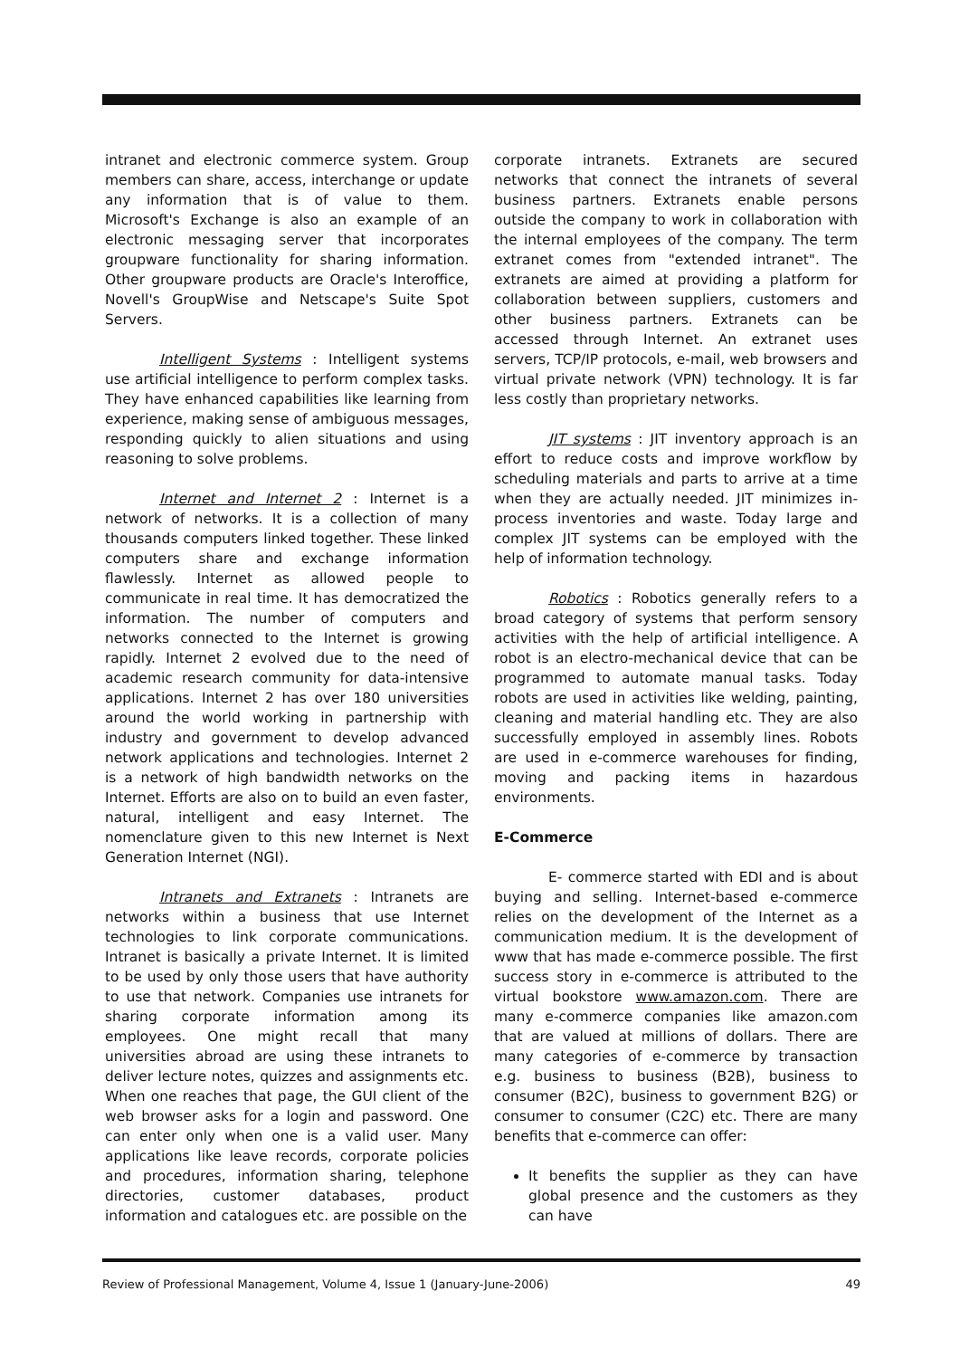intranet and electronic commerce system. Group members can share, access, interchange or update any information that is of value to them. Microsoft's Exchange is also an example of an electronic messaging server that incorporates groupware functionality for sharing information. Other groupware products are Oracle's Interoffice, Novell's GroupWise and Netscape's Suite Spot Servers.
Intelligent Systems : Intelligent systems use artificial intelligence to perform complex tasks. They have enhanced capabilities like learning from experience, making sense of ambiguous messages, responding quickly to alien situations and using reasoning to solve problems.
Internet and Internet 2 : Internet is a network of networks. It is a collection of many thousands computers linked together. These linked computers share and exchange information flawlessly. Internet as allowed people to communicate in real time. It has democratized the information. The number of computers and networks connected to the Internet is growing rapidly. Internet 2 evolved due to the need of academic research community for data-intensive applications. Internet 2 has over 180 universities around the world working in partnership with industry and government to develop advanced network applications and technologies. Internet 2 is a network of high bandwidth networks on the Internet. Efforts are also on to build an even faster, natural, intelligent and easy Internet. The nomenclature given to this new Internet is Next Generation Internet (NGI).
Intranets and Extranets : Intranets are networks within a business that use Internet technologies to link corporate communications. Intranet is basically a private Internet. It is limited to be used by only those users that have authority to use that network. Companies use intranets for sharing corporate information among its employees. One might recall that many universities abroad are using these intranets to deliver lecture notes, quizzes and assignments etc. When one reaches that page, the GUI client of the web browser asks for a login and password. One can enter only when one is a valid user. Many applications like leave records, corporate policies and procedures, information sharing, telephone directories, customer databases, product information and catalogues etc. are possible on the
corporate intranets. Extranets are secured networks that connect the intranets of several business partners. Extranets enable persons outside the company to work in collaboration with the internal employees of the company. The term extranet comes from "extended intranet". The extranets are aimed at providing a platform for collaboration between suppliers, customers and other business partners. Extranets can be accessed through Internet. An extranet uses servers, TCP/IP protocols, e-mail, web browsers and virtual private network (VPN) technology. It is far less costly than proprietary networks.
JIT systems : JIT inventory approach is an effort to reduce costs and improve workflow by scheduling materials and parts to arrive at a time when they are actually needed. JIT minimizes in-process inventories and waste. Today large and complex JIT systems can be employed with the help of information technology.
Robotics : Robotics generally refers to a broad category of systems that perform sensory activities with the help of artificial intelligence. A robot is an electro-mechanical device that can be programmed to automate manual tasks. Today robots are used in activities like welding, painting, cleaning and material handling etc. They are also successfully employed in assembly lines. Robots are used in e-commerce warehouses for finding, moving and packing items in hazardous environments.
E-Commerce
E- commerce started with EDI and is about buying and selling. Internet-based e-commerce relies on the development of the Internet as a communication medium. It is the development of www that has made e-commerce possible. The first success story in e-commerce is attributed to the virtual bookstore www.amazon.com. There are many e-commerce companies like amazon.com that are valued at millions of dollars. There are many categories of e-commerce by transaction e.g. business to business (B2B), business to consumer (B2C), business to government B2G) or consumer to consumer (C2C) etc. There are many benefits that e-commerce can offer:
It benefits the supplier as they can have global presence and the customers as they can have
Review of Professional Management, Volume 4, Issue 1 (January-June-2006) 49